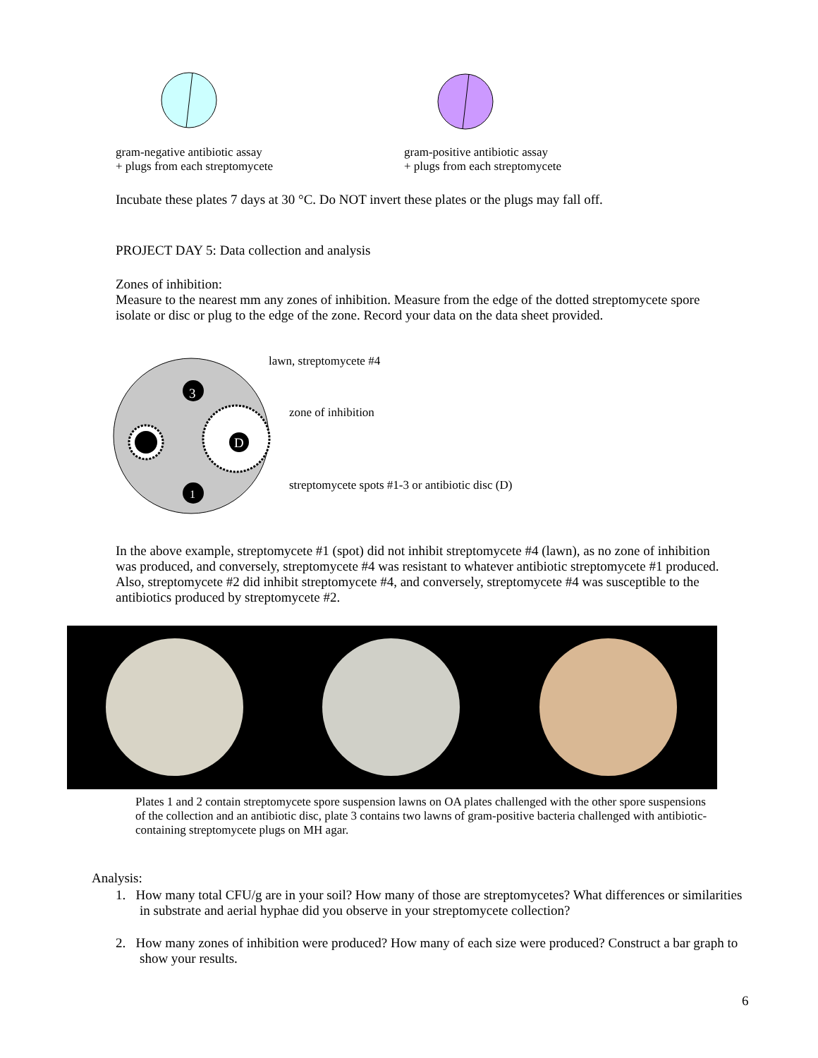gram-negative antibiotic assay
+ plugs from each streptomycete
gram-positive antibiotic assay
+ plugs from each streptomycete
Incubate these plates 7 days at 30 °C. Do NOT invert these plates or the plugs may fall off.
PROJECT DAY 5: Data collection and analysis
Zones of inhibition:
Measure to the nearest mm any zones of inhibition. Measure from the edge of the dotted streptomycete spore isolate or disc or plug to the edge of the zone. Record your data on the data sheet provided.
3
D
1
lawn, streptomycete #4
zone of inhibition
streptomycete spots #1-3 or antibiotic disc (D)
In the above example, streptomycete #1 (spot) did not inhibit streptomycete #4 (lawn), as no zone of inhibition was produced, and conversely, streptomycete #4 was resistant to whatever antibiotic streptomycete #1 produced. Also, streptomycete #2 did inhibit streptomycete #4, and conversely, streptomycete #4 was susceptible to the antibiotics produced by streptomycete #2.
Plates 1 and 2 contain streptomycete spore suspension lawns on OA plates challenged with the other spore suspensions of the collection and an antibiotic disc, plate 3 contains two lawns of gram-positive bacteria challenged with antibiotic-containing streptomycete plugs on MH agar.
Analysis:
1. How many total CFU/g are in your soil? How many of those are streptomycetes? What differences or similarities in substrate and aerial hyphae did you observe in your streptomycete collection?
2. How many zones of inhibition were produced? How many of each size were produced? Construct a bar graph to show your results.
6